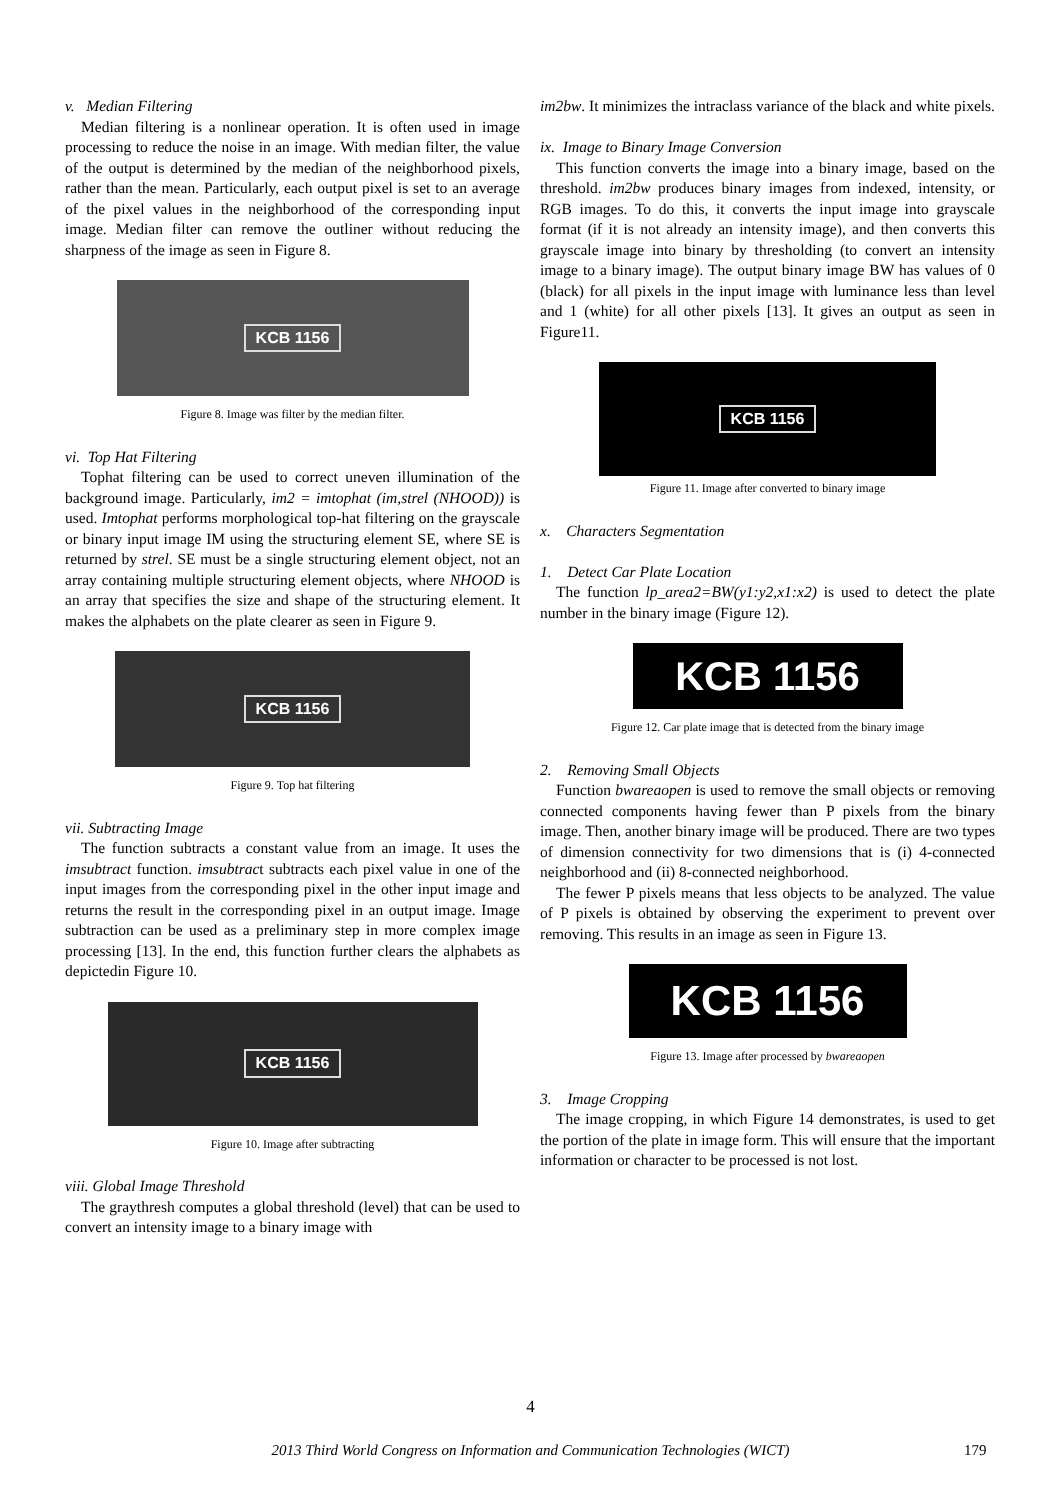v. Median Filtering
Median filtering is a nonlinear operation. It is often used in image processing to reduce the noise in an image. With median filter, the value of the output is determined by the median of the neighborhood pixels, rather than the mean. Particularly, each output pixel is set to an average of the pixel values in the neighborhood of the corresponding input image. Median filter can remove the outliner without reducing the sharpness of the image as seen in Figure 8.
KCB 1156
Figure 8. Image was filter by the median filter.
vi. Top Hat Filtering
Tophat filtering can be used to correct uneven illumination of the background image. Particularly, im2 = imtophat (im,strel (NHOOD)) is used. Imtophat performs morphological top-hat filtering on the grayscale or binary input image IM using the structuring element SE, where SE is returned by strel. SE must be a single structuring element object, not an array containing multiple structuring element objects, where NHOOD is an array that specifies the size and shape of the structuring element. It makes the alphabets on the plate clearer as seen in Figure 9.
KCB 1156
Figure 9. Top hat filtering
vii. Subtracting Image
The function subtracts a constant value from an image. It uses the imsubtract function. imsubtract subtracts each pixel value in one of the input images from the corresponding pixel in the other input image and returns the result in the corresponding pixel in an output image. Image subtraction can be used as a preliminary step in more complex image processing [13]. In the end, this function further clears the alphabets as depictedin Figure 10.
KCB 1156
Figure 10. Image after subtracting
viii. Global Image Threshold
The graythresh computes a global threshold (level) that can be used to convert an intensity image to a binary image with
im2bw. It minimizes the intraclass variance of the black and white pixels.
ix. Image to Binary Image Conversion
This function converts the image into a binary image, based on the threshold. im2bw produces binary images from indexed, intensity, or RGB images. To do this, it converts the input image into grayscale format (if it is not already an intensity image), and then converts this grayscale image into binary by thresholding (to convert an intensity image to a binary image). The output binary image BW has values of 0 (black) for all pixels in the input image with luminance less than level and 1 (white) for all other pixels [13]. It gives an output as seen in Figure11.
KCB 1156
Figure 11. Image after converted to binary image
x. Characters Segmentation
1. Detect Car Plate Location
The function lp_area2=BW(y1:y2,x1:x2) is used to detect the plate number in the binary image (Figure 12).
KCB 1156
Figure 12. Car plate image that is detected from the binary image
2. Removing Small Objects
Function bwareaopen is used to remove the small objects or removing connected components having fewer than P pixels from the binary image. Then, another binary image will be produced. There are two types of dimension connectivity for two dimensions that is (i) 4-connected neighborhood and (ii) 8-connected neighborhood.
The fewer P pixels means that less objects to be analyzed. The value of P pixels is obtained by observing the experiment to prevent over removing. This results in an image as seen in Figure 13.
KCB 1156
Figure 13. Image after processed by bwareaopen
3. Image Cropping
The image cropping, in which Figure 14 demonstrates, is used to get the portion of the plate in image form. This will ensure that the important information or character to be processed is not lost.
4
2013 Third World Congress on Information and Communication Technologies (WICT) 179